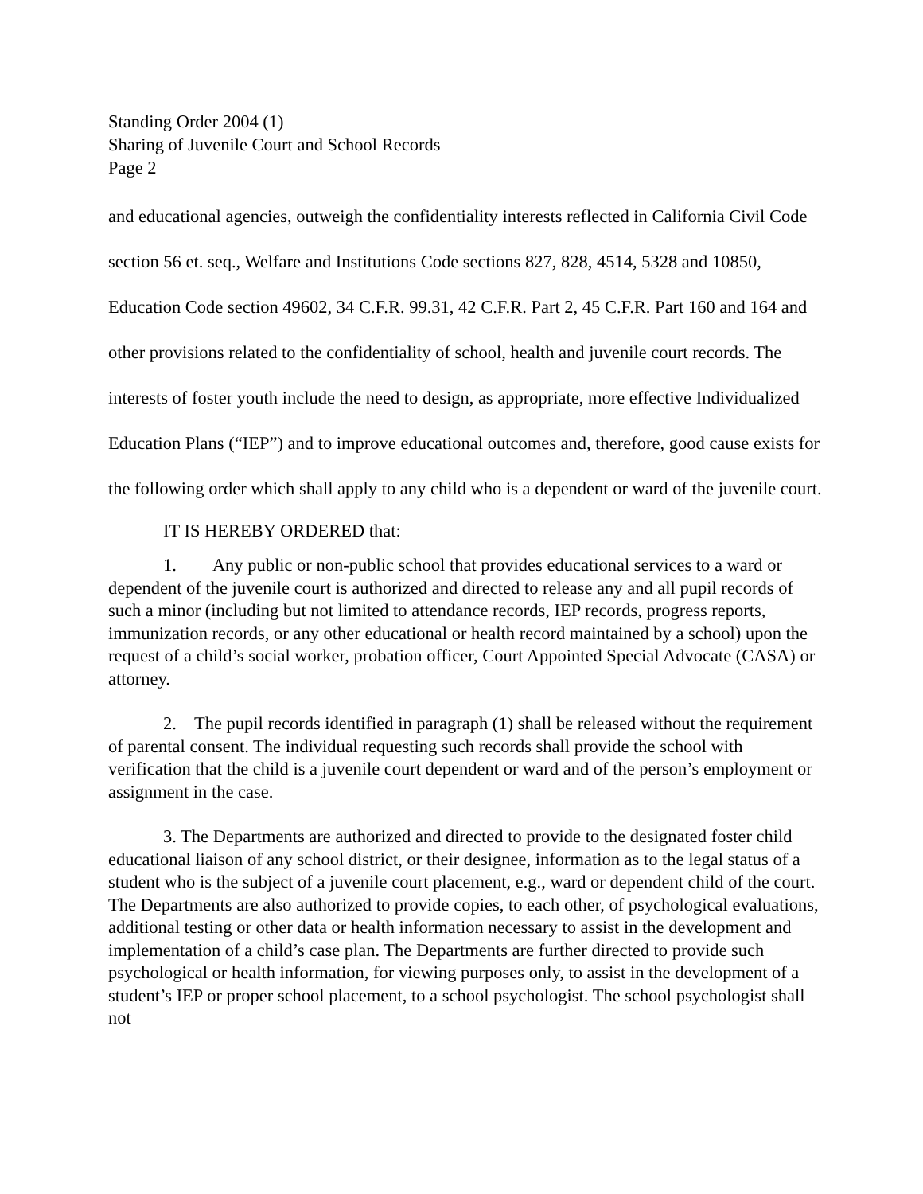Standing Order 2004 (1)
Sharing of Juvenile Court and School Records
Page 2
and educational agencies, outweigh the confidentiality interests reflected in California Civil Code section 56 et. seq., Welfare and Institutions Code sections 827, 828, 4514, 5328 and 10850, Education Code section 49602, 34 C.F.R. 99.31, 42 C.F.R. Part 2, 45 C.F.R. Part 160 and 164 and other provisions related to the confidentiality of school, health and juvenile court records. The interests of foster youth include the need to design, as appropriate, more effective Individualized Education Plans (“IEP”) and to improve educational outcomes and, therefore, good cause exists for the following order which shall apply to any child who is a dependent or ward of the juvenile court.
IT IS HEREBY ORDERED that:
1. Any public or non-public school that provides educational services to a ward or dependent of the juvenile court is authorized and directed to release any and all pupil records of such a minor (including but not limited to attendance records, IEP records, progress reports, immunization records, or any other educational or health record maintained by a school) upon the request of a child’s social worker, probation officer, Court Appointed Special Advocate (CASA) or attorney.
2. The pupil records identified in paragraph (1) shall be released without the requirement of parental consent. The individual requesting such records shall provide the school with verification that the child is a juvenile court dependent or ward and of the person’s employment or assignment in the case.
3. The Departments are authorized and directed to provide to the designated foster child educational liaison of any school district, or their designee, information as to the legal status of a student who is the subject of a juvenile court placement, e.g., ward or dependent child of the court. The Departments are also authorized to provide copies, to each other, of psychological evaluations, additional testing or other data or health information necessary to assist in the development and implementation of a child’s case plan. The Departments are further directed to provide such psychological or health information, for viewing purposes only, to assist in the development of a student’s IEP or proper school placement, to a school psychologist. The school psychologist shall not